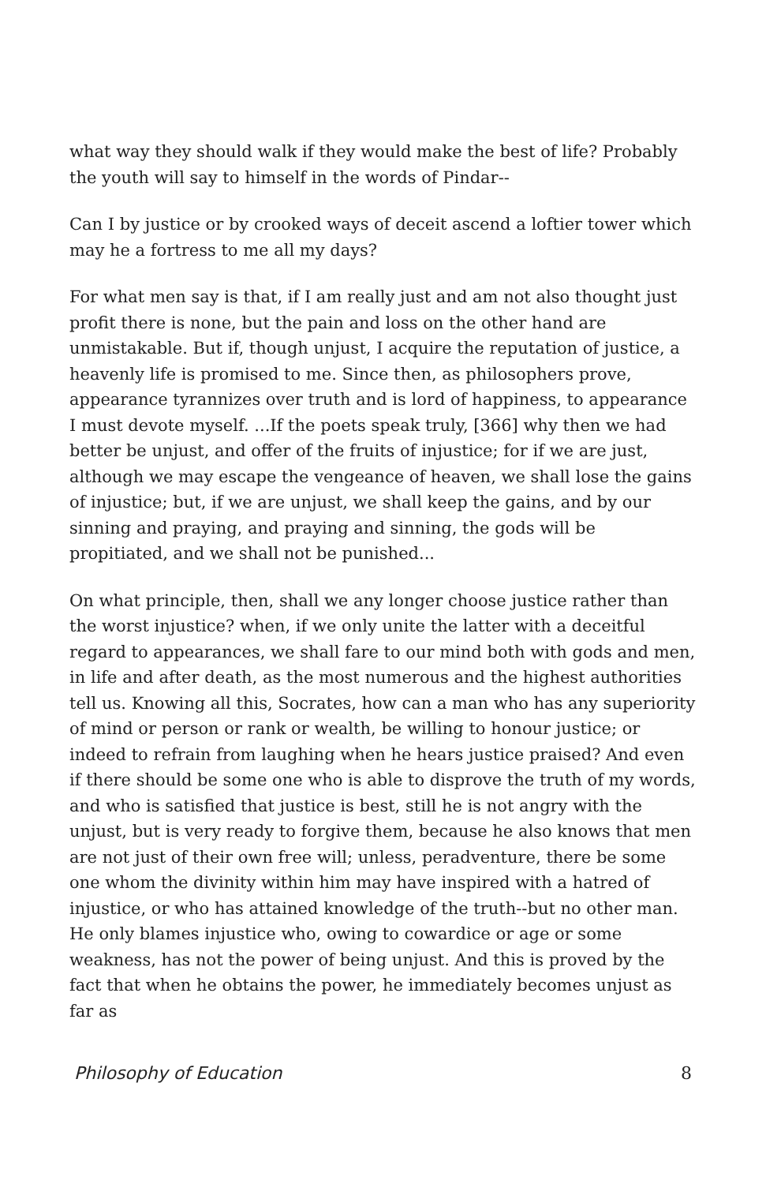what way they should walk if they would make the best of life? Probably the youth will say to himself in the words of Pindar--
Can I by justice or by crooked ways of deceit ascend a loftier tower which may he a fortress to me all my days?
For what men say is that, if I am really just and am not also thought just profit there is none, but the pain and loss on the other hand are unmistakable. But if, though unjust, I acquire the reputation of justice, a heavenly life is promised to me. Since then, as philosophers prove, appearance tyrannizes over truth and is lord of happiness, to appearance I must devote myself. ...If the poets speak truly, [366] why then we had better be unjust, and offer of the fruits of injustice; for if we are just, although we may escape the vengeance of heaven, we shall lose the gains of injustice; but, if we are unjust, we shall keep the gains, and by our sinning and praying, and praying and sinning, the gods will be propitiated, and we shall not be punished...
On what principle, then, shall we any longer choose justice rather than the worst injustice? when, if we only unite the latter with a deceitful regard to appearances, we shall fare to our mind both with gods and men, in life and after death, as the most numerous and the highest authorities tell us. Knowing all this, Socrates, how can a man who has any superiority of mind or person or rank or wealth, be willing to honour justice; or indeed to refrain from laughing when he hears justice praised? And even if there should be some one who is able to disprove the truth of my words, and who is satisfied that justice is best, still he is not angry with the unjust, but is very ready to forgive them, because he also knows that men are not just of their own free will; unless, peradventure, there be some one whom the divinity within him may have inspired with a hatred of injustice, or who has attained knowledge of the truth--but no other man. He only blames injustice who, owing to cowardice or age or some weakness, has not the power of being unjust. And this is proved by the fact that when he obtains the power, he immediately becomes unjust as far as
Philosophy of Education 8